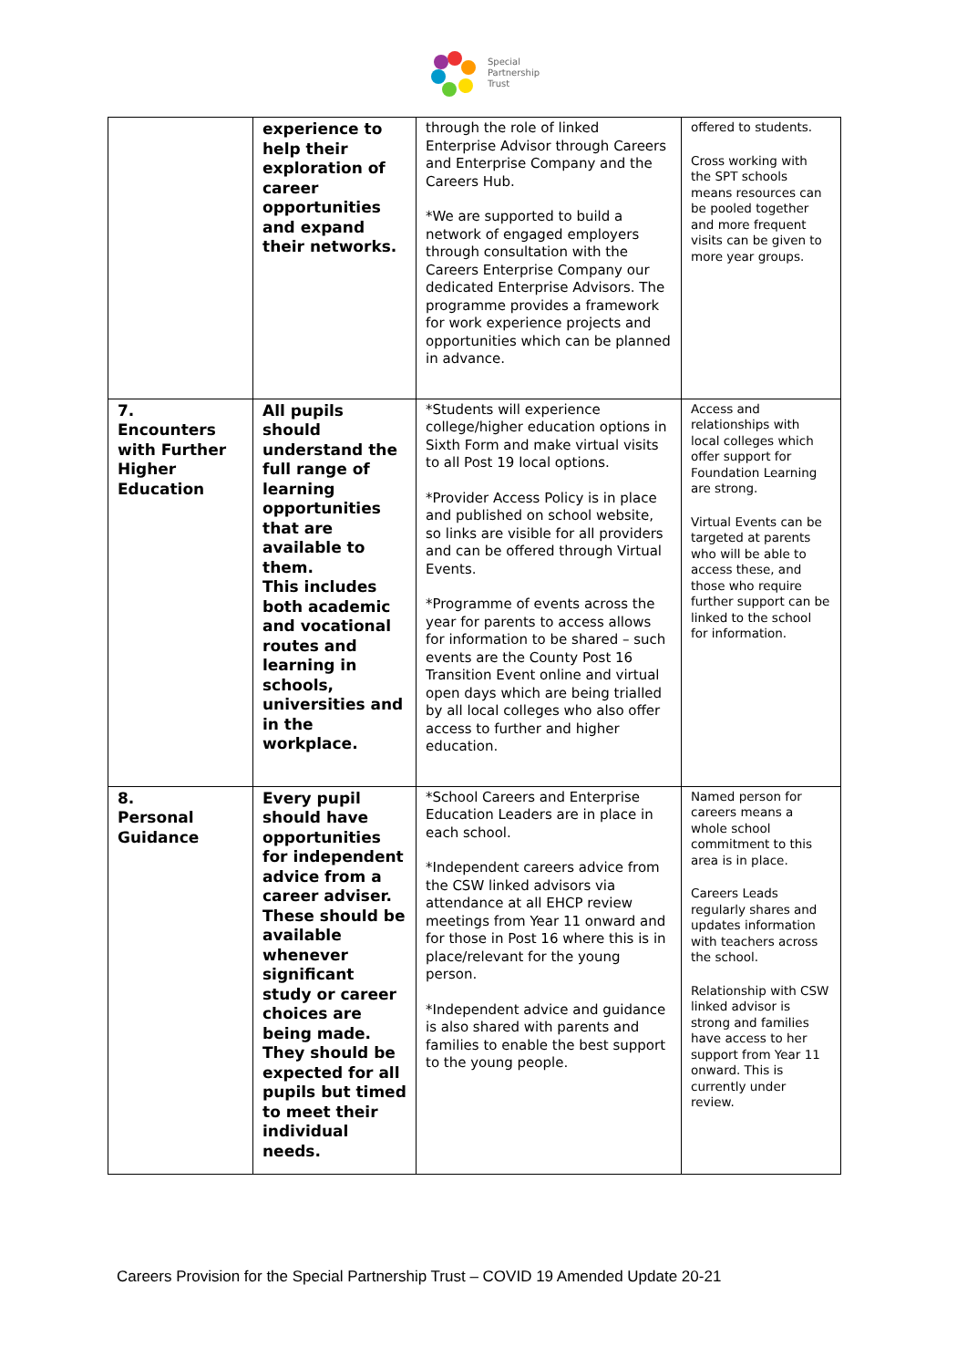Special
Partnership
Trust
| | experience to help their exploration of career opportunities and expand their networks. | through the role of linked Enterprise Advisor through Careers and Enterprise Company and the Careers Hub. *We are supported to build a network of engaged employers through consultation with the Careers Enterprise Company our dedicated Enterprise Advisors. The programme provides a framework for work experience projects and opportunities which can be planned in advance. | offered to students. Cross working with the SPT schools means resources can be pooled together and more frequent visits can be given to more year groups. |
| 7. Encounters with Further Higher Education | All pupils should understand the full range of learning opportunities that are available to them. This includes both academic and vocational routes and learning in schools, universities and in the workplace. | *Students will experience college/higher education options in Sixth Form and make virtual visits to all Post 19 local options. *Provider Access Policy is in place and published on school website, so links are visible for all providers and can be offered through Virtual Events. *Programme of events across the year for parents to access allows for information to be shared – such events are the County Post 16 Transition Event online and virtual open days which are being trialled by all local colleges who also offer access to further and higher education. | Access and relationships with local colleges which offer support for Foundation Learning are strong. Virtual Events can be targeted at parents who will be able to access these, and those who require further support can be linked to the school for information. |
| 8. Personal Guidance | Every pupil should have opportunities for independent advice from a career adviser. These should be available whenever significant study or career choices are being made. They should be expected for all pupils but timed to meet their individual needs. | *School Careers and Enterprise Education Leaders are in place in each school. *Independent careers advice from the CSW linked advisors via attendance at all EHCP review meetings from Year 11 onward and for those in Post 16 where this is in place/relevant for the young person. *Independent advice and guidance is also shared with parents and families to enable the best support to the young people. | Named person for careers means a whole school commitment to this area is in place. Careers Leads regularly shares and updates information with teachers across the school. Relationship with CSW linked advisor is strong and families have access to her support from Year 11 onward. This is currently under review. |
Careers Provision for the Special Partnership Trust – COVID 19 Amended Update 20-21